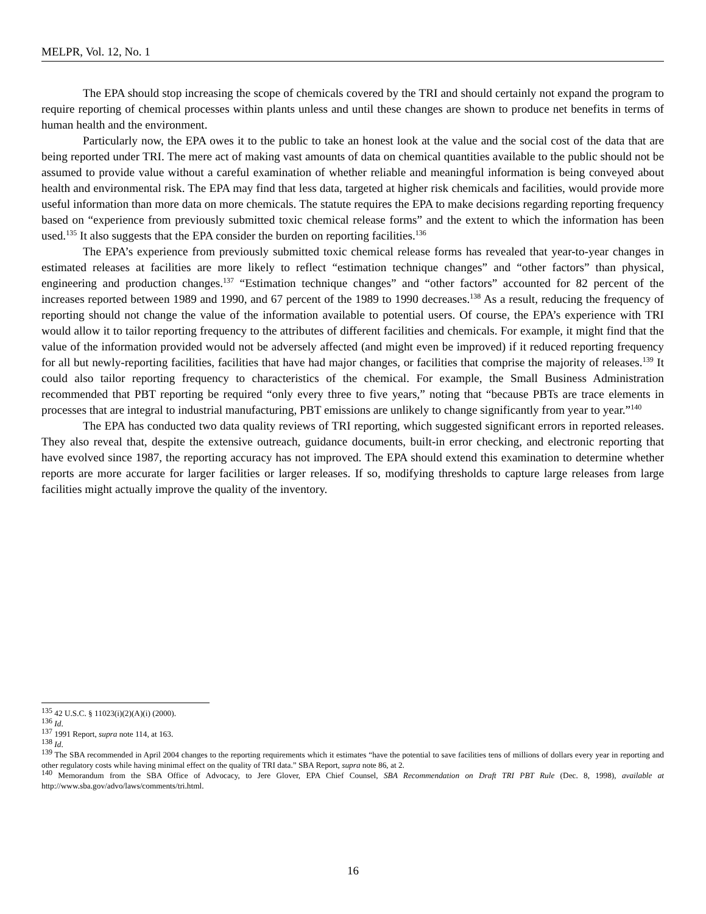MELPR, Vol. 12, No. 1
The EPA should stop increasing the scope of chemicals covered by the TRI and should certainly not expand the program to require reporting of chemical processes within plants unless and until these changes are shown to produce net benefits in terms of human health and the environment.
Particularly now, the EPA owes it to the public to take an honest look at the value and the social cost of the data that are being reported under TRI. The mere act of making vast amounts of data on chemical quantities available to the public should not be assumed to provide value without a careful examination of whether reliable and meaningful information is being conveyed about health and environmental risk. The EPA may find that less data, targeted at higher risk chemicals and facilities, would provide more useful information than more data on more chemicals. The statute requires the EPA to make decisions regarding reporting frequency based on “experience from previously submitted toxic chemical release forms” and the extent to which the information has been used.<sup>135</sup> It also suggests that the EPA consider the burden on reporting facilities.<sup>136</sup>
The EPA’s experience from previously submitted toxic chemical release forms has revealed that year-to-year changes in estimated releases at facilities are more likely to reflect “estimation technique changes” and “other factors” than physical, engineering and production changes.<sup>137</sup> “Estimation technique changes” and “other factors” accounted for 82 percent of the increases reported between 1989 and 1990, and 67 percent of the 1989 to 1990 decreases.<sup>138</sup> As a result, reducing the frequency of reporting should not change the value of the information available to potential users. Of course, the EPA’s experience with TRI would allow it to tailor reporting frequency to the attributes of different facilities and chemicals. For example, it might find that the value of the information provided would not be adversely affected (and might even be improved) if it reduced reporting frequency for all but newly-reporting facilities, facilities that have had major changes, or facilities that comprise the majority of releases.<sup>139</sup> It could also tailor reporting frequency to characteristics of the chemical. For example, the Small Business Administration recommended that PBT reporting be required “only every three to five years,” noting that “because PBTs are trace elements in processes that are integral to industrial manufacturing, PBT emissions are unlikely to change significantly from year to year.”<sup>140</sup>
The EPA has conducted two data quality reviews of TRI reporting, which suggested significant errors in reported releases. They also reveal that, despite the extensive outreach, guidance documents, built-in error checking, and electronic reporting that have evolved since 1987, the reporting accuracy has not improved. The EPA should extend this examination to determine whether reports are more accurate for larger facilities or larger releases. If so, modifying thresholds to capture large releases from large facilities might actually improve the quality of the inventory.
<sup>135</sup> 42 U.S.C. § 11023(i)(2)(A)(i) (2000).
<sup>136</sup> Id.
<sup>137</sup> 1991 Report, supra note 114, at 163.
<sup>138</sup> Id.
<sup>139</sup> The SBA recommended in April 2004 changes to the reporting requirements which it estimates “have the potential to save facilities tens of millions of dollars every year in reporting and other regulatory costs while having minimal effect on the quality of TRI data.” SBA Report, supra note 86, at 2.
<sup>140</sup> Memorandum from the SBA Office of Advocacy, to Jere Glover, EPA Chief Counsel, SBA Recommendation on Draft TRI PBT Rule (Dec. 8, 1998), available at http://www.sba.gov/advo/laws/comments/tri.html.
16